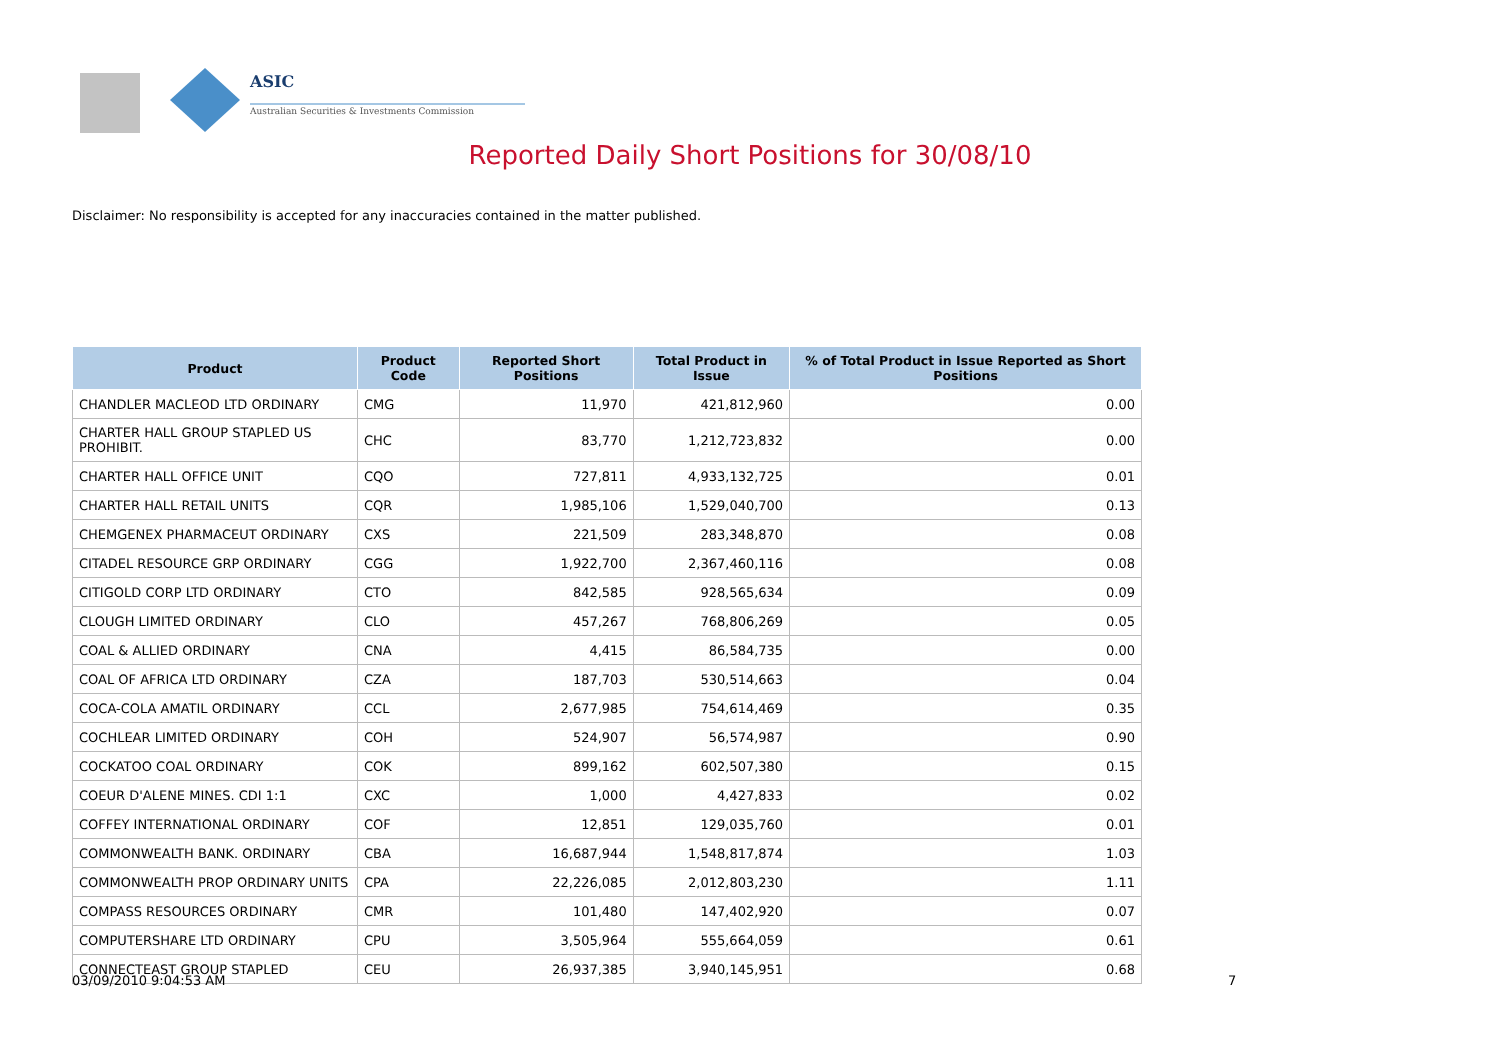ASIC
Australian Securities & Investments Commission
Reported Daily Short Positions for 30/08/10
Disclaimer: No responsibility is accepted for any inaccuracies contained in the matter published.
| Product | Product Code | Reported Short Positions | Total Product in Issue | % of Total Product in Issue Reported as Short Positions |
| --- | --- | --- | --- | --- |
| CHANDLER MACLEOD LTD ORDINARY | CMG | 11,970 | 421,812,960 | 0.00 |
| CHARTER HALL GROUP STAPLED US PROHIBIT. | CHC | 83,770 | 1,212,723,832 | 0.00 |
| CHARTER HALL OFFICE UNIT | CQO | 727,811 | 4,933,132,725 | 0.01 |
| CHARTER HALL RETAIL UNITS | CQR | 1,985,106 | 1,529,040,700 | 0.13 |
| CHEMGENEX PHARMACEUT ORDINARY | CXS | 221,509 | 283,348,870 | 0.08 |
| CITADEL RESOURCE GRP ORDINARY | CGG | 1,922,700 | 2,367,460,116 | 0.08 |
| CITIGOLD CORP LTD ORDINARY | CTO | 842,585 | 928,565,634 | 0.09 |
| CLOUGH LIMITED ORDINARY | CLO | 457,267 | 768,806,269 | 0.05 |
| COAL & ALLIED ORDINARY | CNA | 4,415 | 86,584,735 | 0.00 |
| COAL OF AFRICA LTD ORDINARY | CZA | 187,703 | 530,514,663 | 0.04 |
| COCA-COLA AMATIL ORDINARY | CCL | 2,677,985 | 754,614,469 | 0.35 |
| COCHLEAR LIMITED ORDINARY | COH | 524,907 | 56,574,987 | 0.90 |
| COCKATOO COAL ORDINARY | COK | 899,162 | 602,507,380 | 0.15 |
| COEUR D'ALENE MINES. CDI 1:1 | CXC | 1,000 | 4,427,833 | 0.02 |
| COFFEY INTERNATIONAL ORDINARY | COF | 12,851 | 129,035,760 | 0.01 |
| COMMONWEALTH BANK. ORDINARY | CBA | 16,687,944 | 1,548,817,874 | 1.03 |
| COMMONWEALTH PROP ORDINARY UNITS | CPA | 22,226,085 | 2,012,803,230 | 1.11 |
| COMPASS RESOURCES ORDINARY | CMR | 101,480 | 147,402,920 | 0.07 |
| COMPUTERSHARE LTD ORDINARY | CPU | 3,505,964 | 555,664,059 | 0.61 |
| CONNECTEAST GROUP STAPLED | CEU | 26,937,385 | 3,940,145,951 | 0.68 |
03/09/2010 9:04:53 AM 7